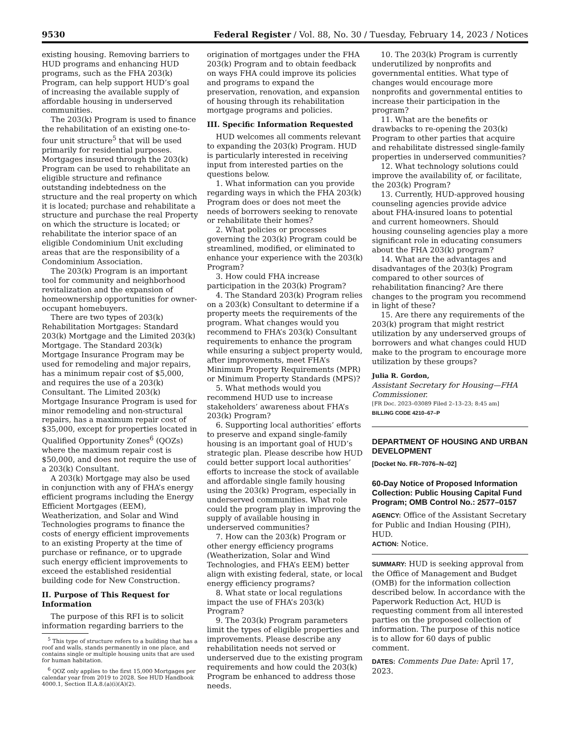9530 Federal Register / Vol. 88, No. 30 / Tuesday, February 14, 2023 / Notices
existing housing. Removing barriers to HUD programs and enhancing HUD programs, such as the FHA 203(k) Program, can help support HUD’s goal of increasing the available supply of affordable housing in underserved communities.
The 203(k) Program is used to finance the rehabilitation of an existing one-to-four unit structure<sup>5</sup> that will be used primarily for residential purposes. Mortgages insured through the 203(k) Program can be used to rehabilitate an eligible structure and refinance outstanding indebtedness on the structure and the real property on which it is located; purchase and rehabilitate a structure and purchase the real Property on which the structure is located; or rehabilitate the interior space of an eligible Condominium Unit excluding areas that are the responsibility of a Condominium Association.
The 203(k) Program is an important tool for community and neighborhood revitalization and the expansion of homeownership opportunities for owner-occupant homebuyers.
There are two types of 203(k) Rehabilitation Mortgages: Standard 203(k) Mortgage and the Limited 203(k) Mortgage. The Standard 203(k) Mortgage Insurance Program may be used for remodeling and major repairs, has a minimum repair cost of $5,000, and requires the use of a 203(k) Consultant. The Limited 203(k) Mortgage Insurance Program is used for minor remodeling and non-structural repairs, has a maximum repair cost of $35,000, except for properties located in Qualified Opportunity Zones<sup>6</sup> (QOZs) where the maximum repair cost is $50,000, and does not require the use of a 203(k) Consultant.
A 203(k) Mortgage may also be used in conjunction with any of FHA’s energy efficient programs including the Energy Efficient Mortgages (EEM), Weatherization, and Solar and Wind Technologies programs to finance the costs of energy efficient improvements to an existing Property at the time of purchase or refinance, or to upgrade such energy efficient improvements to exceed the established residential building code for New Construction.
II. Purpose of This Request for Information
The purpose of this RFI is to solicit information regarding barriers to the
<sup>5</sup> This type of structure refers to a building that has a roof and walls, stands permanently in one place, and contains single or multiple housing units that are used for human habitation.
<sup>6</sup> QOZ only applies to the first 15,000 Mortgages per calendar year from 2019 to 2028. See HUD Handbook 4000.1, Section II.A.8.(a)(i)(A)(2).
origination of mortgages under the FHA 203(k) Program and to obtain feedback on ways FHA could improve its policies and programs to expand the preservation, renovation, and expansion of housing through its rehabilitation mortgage programs and policies.
III. Specific Information Requested
HUD welcomes all comments relevant to expanding the 203(k) Program. HUD is particularly interested in receiving input from interested parties on the questions below.
1. What information can you provide regarding ways in which the FHA 203(k) Program does or does not meet the needs of borrowers seeking to renovate or rehabilitate their homes?
2. What policies or processes governing the 203(k) Program could be streamlined, modified, or eliminated to enhance your experience with the 203(k) Program?
3. How could FHA increase participation in the 203(k) Program?
4. The Standard 203(k) Program relies on a 203(k) Consultant to determine if a property meets the requirements of the program. What changes would you recommend to FHA’s 203(k) Consultant requirements to enhance the program while ensuring a subject property would, after improvements, meet FHA’s Minimum Property Requirements (MPR) or Minimum Property Standards (MPS)?
5. What methods would you recommend HUD use to increase stakeholders’ awareness about FHA’s 203(k) Program?
6. Supporting local authorities’ efforts to preserve and expand single-family housing is an important goal of HUD’s strategic plan. Please describe how HUD could better support local authorities’ efforts to increase the stock of available and affordable single family housing using the 203(k) Program, especially in underserved communities. What role could the program play in improving the supply of available housing in underserved communities?
7. How can the 203(k) Program or other energy efficiency programs (Weatherization, Solar and Wind Technologies, and FHA’s EEM) better align with existing federal, state, or local energy efficiency programs?
8. What state or local regulations impact the use of FHA’s 203(k) Program?
9. The 203(k) Program parameters limit the types of eligible properties and improvements. Please describe any rehabilitation needs not served or underserved due to the existing program requirements and how could the 203(k) Program be enhanced to address those needs.
10. The 203(k) Program is currently underutilized by nonprofits and governmental entities. What type of changes would encourage more nonprofits and governmental entities to increase their participation in the program?
11. What are the benefits or drawbacks to re-opening the 203(k) Program to other parties that acquire and rehabilitate distressed single-family properties in underserved communities?
12. What technology solutions could improve the availability of, or facilitate, the 203(k) Program?
13. Currently, HUD-approved housing counseling agencies provide advice about FHA-insured loans to potential and current homeowners. Should housing counseling agencies play a more significant role in educating consumers about the FHA 203(k) program?
14. What are the advantages and disadvantages of the 203(k) Program compared to other sources of rehabilitation financing? Are there changes to the program you recommend in light of these?
15. Are there any requirements of the 203(k) program that might restrict utilization by any underserved groups of borrowers and what changes could HUD make to the program to encourage more utilization by these groups?
Julia R. Gordon,
Assistant Secretary for Housing—FHA Commissioner.
[FR Doc. 2023–03089 Filed 2–13–23; 8:45 am]
BILLING CODE 4210–67–P
DEPARTMENT OF HOUSING AND URBAN DEVELOPMENT
[Docket No. FR–7076–N–02]
60-Day Notice of Proposed Information Collection: Public Housing Capital Fund Program; OMB Control No.: 2577–0157
AGENCY: Office of the Assistant Secretary for Public and Indian Housing (PIH), HUD.
ACTION: Notice.
SUMMARY: HUD is seeking approval from the Office of Management and Budget (OMB) for the information collection described below. In accordance with the Paperwork Reduction Act, HUD is requesting comment from all interested parties on the proposed collection of information. The purpose of this notice is to allow for 60 days of public comment.
DATES: Comments Due Date: April 17, 2023.